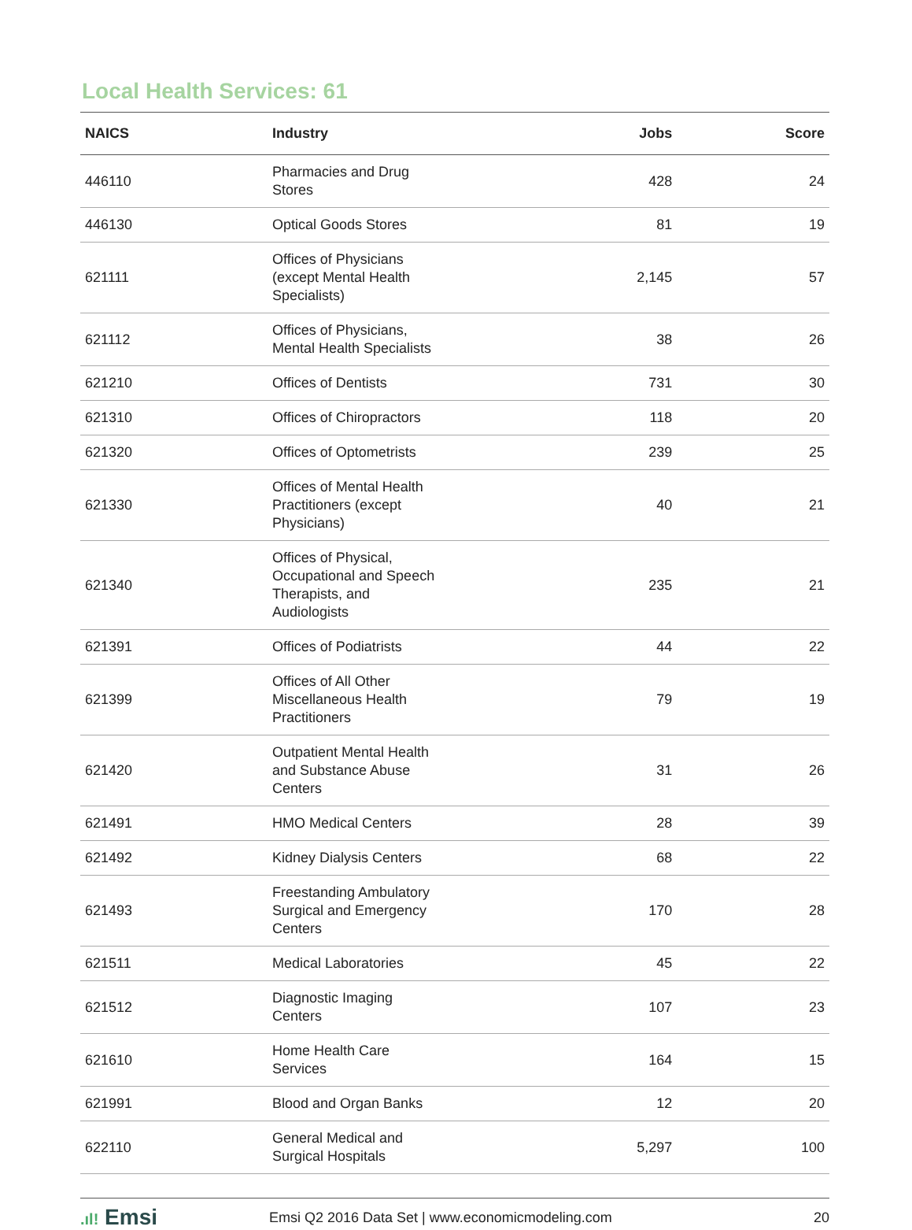Local Health Services: 61
| NAICS | Industry | Jobs | Score |
| --- | --- | --- | --- |
| 446110 | Pharmacies and Drug Stores | 428 | 24 |
| 446130 | Optical Goods Stores | 81 | 19 |
| 621111 | Offices of Physicians (except Mental Health Specialists) | 2,145 | 57 |
| 621112 | Offices of Physicians, Mental Health Specialists | 38 | 26 |
| 621210 | Offices of Dentists | 731 | 30 |
| 621310 | Offices of Chiropractors | 118 | 20 |
| 621320 | Offices of Optometrists | 239 | 25 |
| 621330 | Offices of Mental Health Practitioners (except Physicians) | 40 | 21 |
| 621340 | Offices of Physical, Occupational and Speech Therapists, and Audiologists | 235 | 21 |
| 621391 | Offices of Podiatrists | 44 | 22 |
| 621399 | Offices of All Other Miscellaneous Health Practitioners | 79 | 19 |
| 621420 | Outpatient Mental Health and Substance Abuse Centers | 31 | 26 |
| 621491 | HMO Medical Centers | 28 | 39 |
| 621492 | Kidney Dialysis Centers | 68 | 22 |
| 621493 | Freestanding Ambulatory Surgical and Emergency Centers | 170 | 28 |
| 621511 | Medical Laboratories | 45 | 22 |
| 621512 | Diagnostic Imaging Centers | 107 | 23 |
| 621610 | Home Health Care Services | 164 | 15 |
| 621991 | Blood and Organ Banks | 12 | 20 |
| 622110 | General Medical and Surgical Hospitals | 5,297 | 100 |
.ıl! Emsi
Emsi Q2 2016 Data Set | www.economicmodeling.com
20